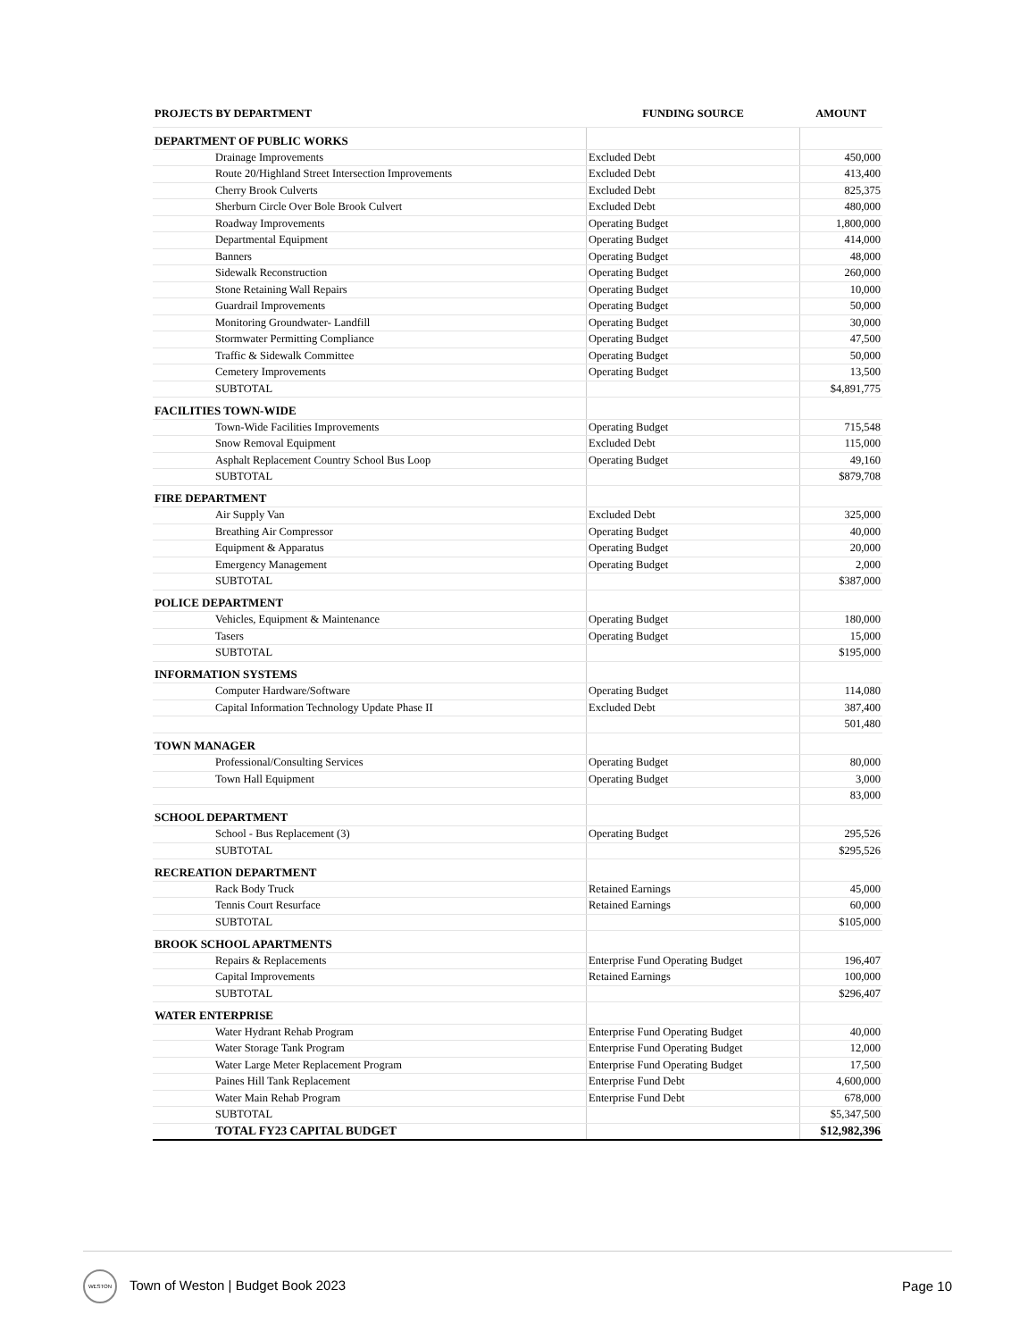| PROJECTS BY DEPARTMENT | FUNDING SOURCE | AMOUNT |
| --- | --- | --- |
| DEPARTMENT OF PUBLIC WORKS | | |
| Drainage Improvements | Excluded Debt | 450,000 |
| Route 20/Highland Street Intersection Improvements | Excluded Debt | 413,400 |
| Cherry Brook Culverts | Excluded Debt | 825,375 |
| Sherburn Circle Over Bole Brook Culvert | Excluded Debt | 480,000 |
| Roadway Improvements | Operating Budget | 1,800,000 |
| Departmental Equipment | Operating Budget | 414,000 |
| Banners | Operating Budget | 48,000 |
| Sidewalk Reconstruction | Operating Budget | 260,000 |
| Stone Retaining Wall Repairs | Operating Budget | 10,000 |
| Guardrail Improvements | Operating Budget | 50,000 |
| Monitoring Groundwater- Landfill | Operating Budget | 30,000 |
| Stormwater Permitting Compliance | Operating Budget | 47,500 |
| Traffic & Sidewalk Committee | Operating Budget | 50,000 |
| Cemetery Improvements | Operating Budget | 13,500 |
| SUBTOTAL | | $4,891,775 |
| FACILITIES TOWN-WIDE | | |
| Town-Wide Facilities Improvements | Operating Budget | 715,548 |
| Snow Removal Equipment | Excluded Debt | 115,000 |
| Asphalt Replacement Country School Bus Loop | Operating Budget | 49,160 |
| SUBTOTAL | | $879,708 |
| FIRE DEPARTMENT | | |
| Air Supply Van | Excluded Debt | 325,000 |
| Breathing Air Compressor | Operating Budget | 40,000 |
| Equipment & Apparatus | Operating Budget | 20,000 |
| Emergency Management | Operating Budget | 2,000 |
| SUBTOTAL | | $387,000 |
| POLICE DEPARTMENT | | |
| Vehicles, Equipment & Maintenance | Operating Budget | 180,000 |
| Tasers | Operating Budget | 15,000 |
| SUBTOTAL | | $195,000 |
| INFORMATION SYSTEMS | | |
| Computer Hardware/Software | Operating Budget | 114,080 |
| Capital Information Technology Update Phase II | Excluded Debt | 387,400 |
| | | 501,480 |
| TOWN MANAGER | | |
| Professional/Consulting Services | Operating Budget | 80,000 |
| Town Hall Equipment | Operating Budget | 3,000 |
| | | 83,000 |
| SCHOOL DEPARTMENT | | |
| School - Bus Replacement (3) | Operating Budget | 295,526 |
| SUBTOTAL | | $295,526 |
| RECREATION DEPARTMENT | | |
| Rack Body Truck | Retained Earnings | 45,000 |
| Tennis Court Resurface | Retained Earnings | 60,000 |
| SUBTOTAL | | $105,000 |
| BROOK SCHOOL APARTMENTS | | |
| Repairs & Replacements | Enterprise Fund Operating Budget | 196,407 |
| Capital Improvements | Retained Earnings | 100,000 |
| SUBTOTAL | | $296,407 |
| WATER ENTERPRISE | | |
| Water Hydrant Rehab Program | Enterprise Fund Operating Budget | 40,000 |
| Water Storage Tank Program | Enterprise Fund Operating Budget | 12,000 |
| Water Large Meter Replacement Program | Enterprise Fund Operating Budget | 17,500 |
| Paines Hill Tank Replacement | Enterprise Fund Debt | 4,600,000 |
| Water Main Rehab Program | Enterprise Fund Debt | 678,000 |
| SUBTOTAL | | $5,347,500 |
| TOTAL FY23 CAPITAL BUDGET | | $12,982,396 |
WESTON Town of Weston | Budget Book 2023
Page 10